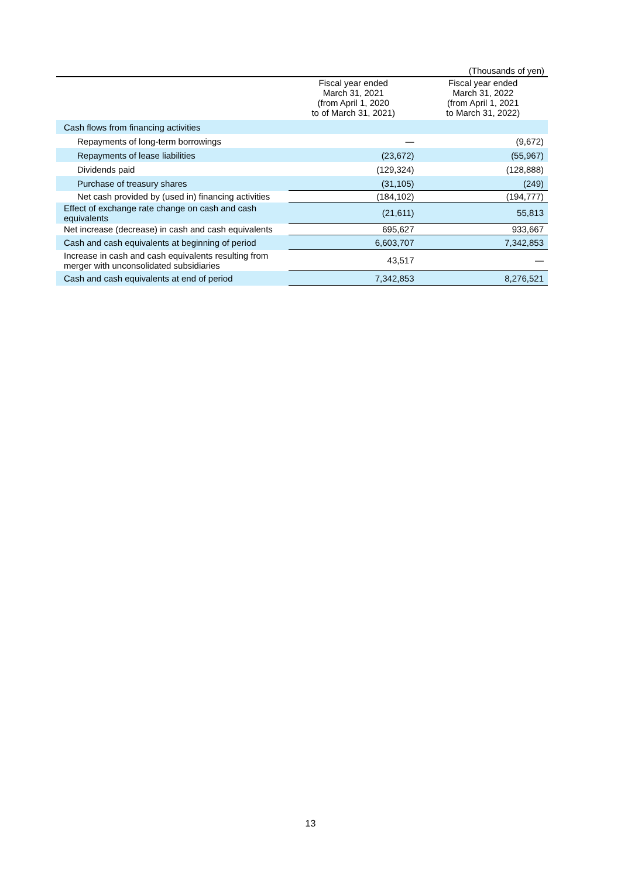(Thousands of yen)
| | Fiscal year ended March 31, 2021 (from April 1, 2020 to of March 31, 2021) | Fiscal year ended March 31, 2022 (from April 1, 2021 to March 31, 2022) |
| --- | --- | --- |
| Cash flows from financing activities | | |
| Repayments of long-term borrowings | — | (9,672) |
| Repayments of lease liabilities | (23,672) | (55,967) |
| Dividends paid | (129,324) | (128,888) |
| Purchase of treasury shares | (31,105) | (249) |
| Net cash provided by (used in) financing activities | (184,102) | (194,777) |
| Effect of exchange rate change on cash and cash equivalents | (21,611) | 55,813 |
| Net increase (decrease) in cash and cash equivalents | 695,627 | 933,667 |
| Cash and cash equivalents at beginning of period | 6,603,707 | 7,342,853 |
| Increase in cash and cash equivalents resulting from merger with unconsolidated subsidiaries | 43,517 | — |
| Cash and cash equivalents at end of period | 7,342,853 | 8,276,521 |
13